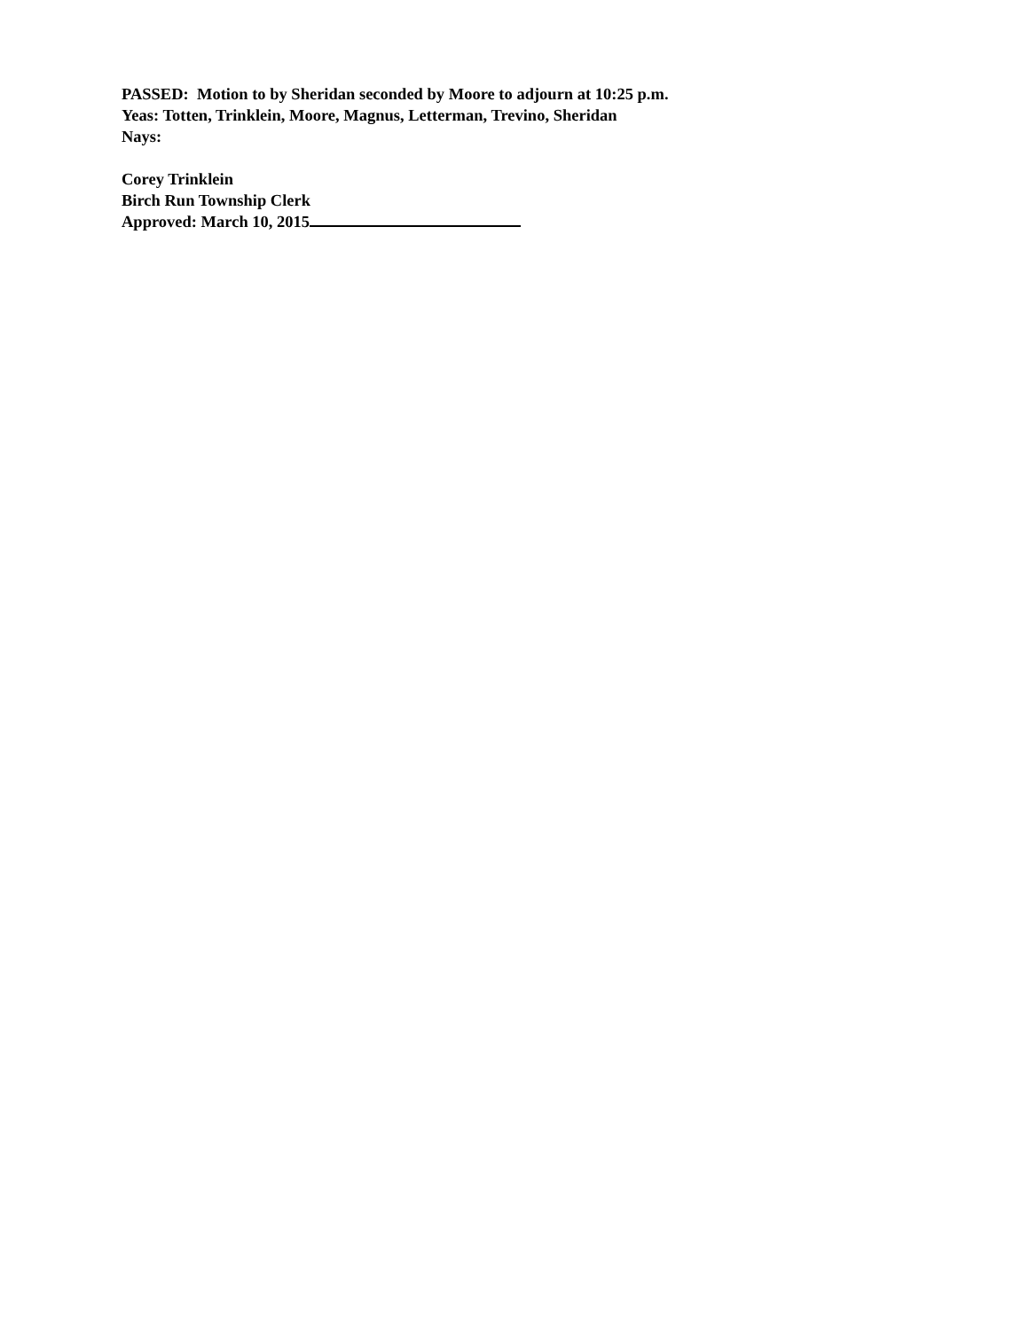PASSED: Motion to by Sheridan seconded by Moore to adjourn at 10:25 p.m.
Yeas: Totten, Trinklein, Moore, Magnus, Letterman, Trevino, Sheridan
Nays:
Corey Trinklein
Birch Run Township Clerk
Approved: March 10, 2015